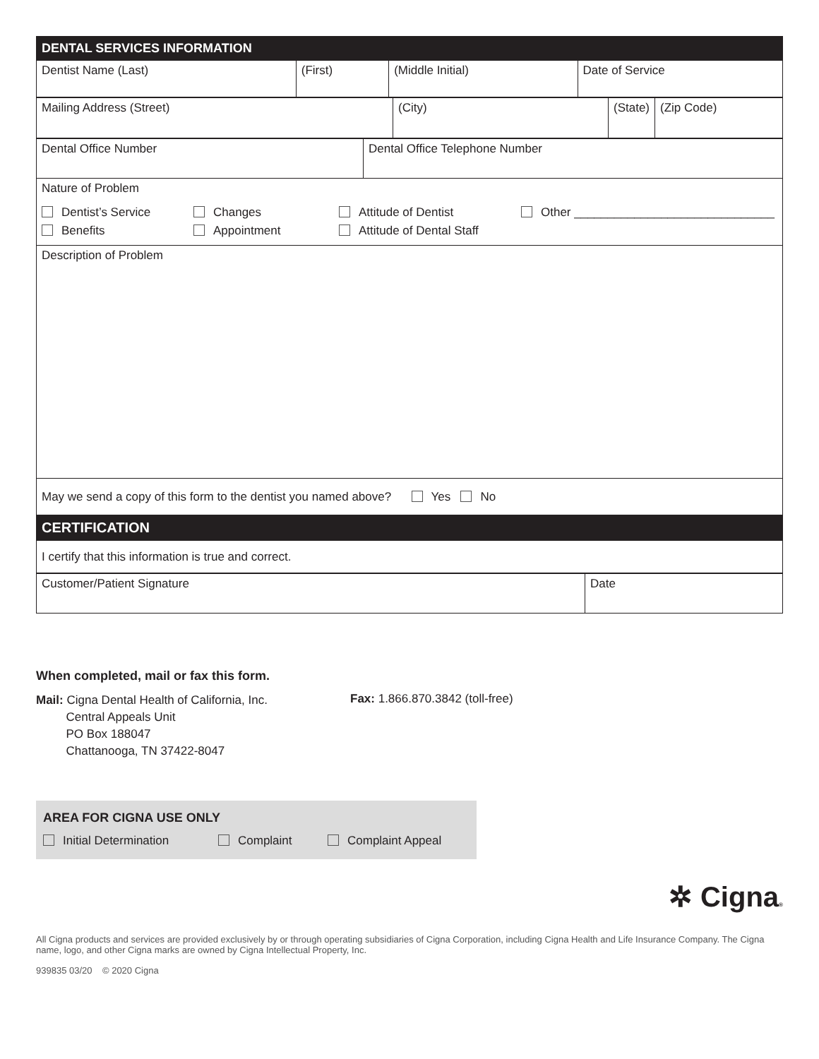| DENTAL SERVICES INFORMATION | | | |
| Dentist Name (Last) | (First) | (Middle Initial) | Date of Service |
| Mailing Address (Street) | (City) | (State) | (Zip Code) |
| Dental Office Number | Dental Office Telephone Number |
| Nature of Problem Dentist’s Service Changes Attitude of Dentist Other ______________________________ Benefits Appointment Attitude of Dental Staff | |
| Description of Problem | |
| May we send a copy of this form to the dentist you named above? Yes No | |
| CERTIFICATION | |
| I certify that this information is true and correct. | |
| Customer/Patient Signature | Date |
When completed, mail or fax this form.
Mail: Cigna Dental Health of California, Inc.
Central Appeals Unit
PO Box 188047
Chattanooga, TN 37422-8047
Fax: 1.866.870.3842 (toll-free)
AREA FOR CIGNA USE ONLY
Initial Determination Complaint Complaint Appeal
✲ Cigna®
All Cigna products and services are provided exclusively by or through operating subsidiaries of Cigna Corporation, including Cigna Health and Life Insurance Company. The Cigna name, logo, and other Cigna marks are owned by Cigna Intellectual Property, Inc.
939835 03/20 © 2020 Cigna